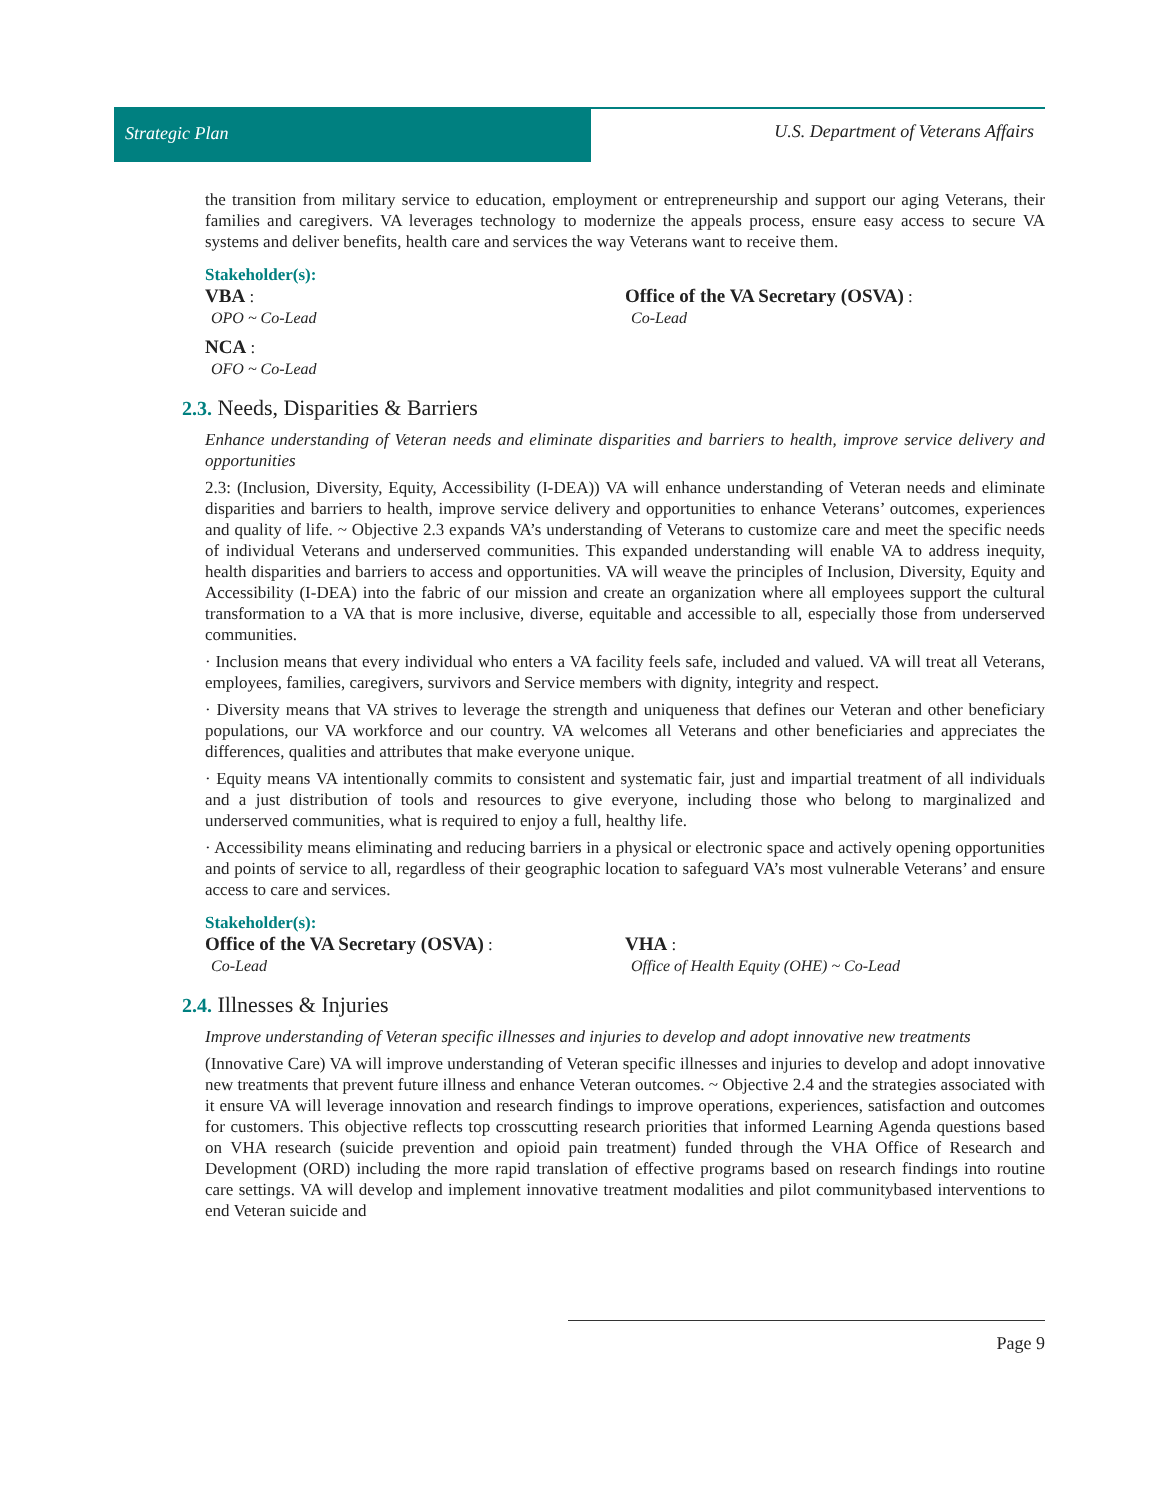Strategic Plan U.S. Department of Veterans Affairs
the transition from military service to education, employment or entrepreneurship and support our aging Veterans, their families and caregivers. VA leverages technology to modernize the appeals process, ensure easy access to secure VA systems and deliver benefits, health care and services the way Veterans want to receive them.
Stakeholder(s):
VBA :
OPO ~ Co-Lead
Office of the VA Secretary (OSVA) :
Co-Lead
NCA :
OFO ~ Co-Lead
2.3. Needs, Disparities & Barriers
Enhance understanding of Veteran needs and eliminate disparities and barriers to health, improve service delivery and opportunities
2.3: (Inclusion, Diversity, Equity, Accessibility (I-DEA)) VA will enhance understanding of Veteran needs and eliminate disparities and barriers to health, improve service delivery and opportunities to enhance Veterans’ outcomes, experiences and quality of life. ~ Objective 2.3 expands VA’s understanding of Veterans to customize care and meet the specific needs of individual Veterans and underserved communities. This expanded understanding will enable VA to address inequity, health disparities and barriers to access and opportunities. VA will weave the principles of Inclusion, Diversity, Equity and Accessibility (I-DEA) into the fabric of our mission and create an organization where all employees support the cultural transformation to a VA that is more inclusive, diverse, equitable and accessible to all, especially those from underserved communities.
· Inclusion means that every individual who enters a VA facility feels safe, included and valued. VA will treat all Veterans, employees, families, caregivers, survivors and Service members with dignity, integrity and respect.
· Diversity means that VA strives to leverage the strength and uniqueness that defines our Veteran and other beneficiary populations, our VA workforce and our country. VA welcomes all Veterans and other beneficiaries and appreciates the differences, qualities and attributes that make everyone unique.
· Equity means VA intentionally commits to consistent and systematic fair, just and impartial treatment of all individuals and a just distribution of tools and resources to give everyone, including those who belong to marginalized and underserved communities, what is required to enjoy a full, healthy life.
· Accessibility means eliminating and reducing barriers in a physical or electronic space and actively opening opportunities and points of service to all, regardless of their geographic location to safeguard VA’s most vulnerable Veterans’ and ensure access to care and services.
Stakeholder(s):
Office of the VA Secretary (OSVA) :
Co-Lead
VHA :
Office of Health Equity (OHE) ~ Co-Lead
2.4. Illnesses & Injuries
Improve understanding of Veteran specific illnesses and injuries to develop and adopt innovative new treatments
(Innovative Care) VA will improve understanding of Veteran specific illnesses and injuries to develop and adopt innovative new treatments that prevent future illness and enhance Veteran outcomes. ~ Objective 2.4 and the strategies associated with it ensure VA will leverage innovation and research findings to improve operations, experiences, satisfaction and outcomes for customers. This objective reflects top crosscutting research priorities that informed Learning Agenda questions based on VHA research (suicide prevention and opioid pain treatment) funded through the VHA Office of Research and Development (ORD) including the more rapid translation of effective programs based on research findings into routine care settings. VA will develop and implement innovative treatment modalities and pilot communitybased interventions to end Veteran suicide and
Page 9